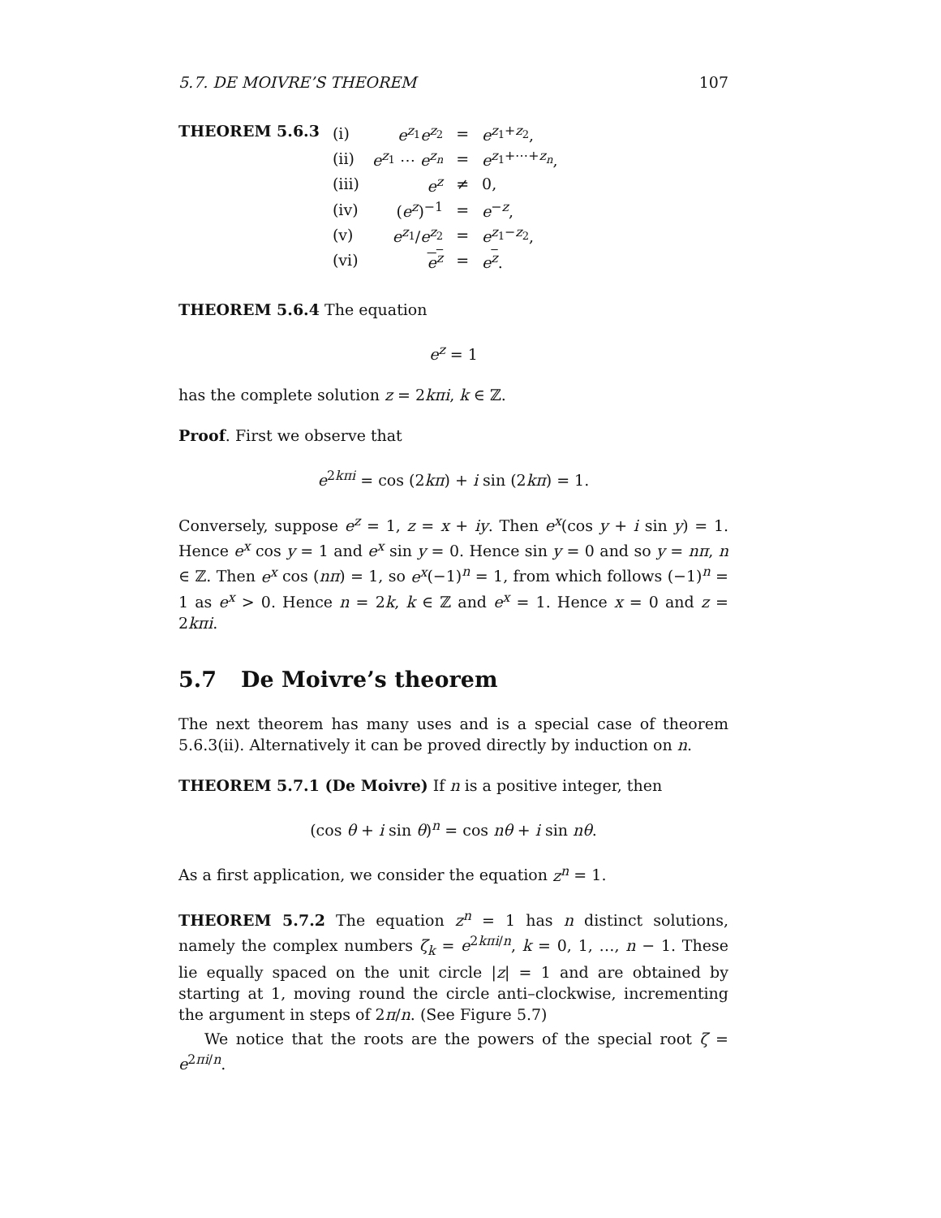5.7. DE MOIVRE’S THEOREM 107
THEOREM 5.6.3
| (i) | e<sup>z<sub>1</sub></sup> e<sup>z<sub>2</sub></sup> | = | e<sup>z<sub>1</sub>+z<sub>2</sub></sup>, |
| (ii) | e<sup>z<sub>1</sub></sup> ⋯ e<sup>z<sub>n</sub></sup> | = | e<sup>z<sub>1</sub>+⋯+z<sub>n</sub></sup>, |
| (iii) | e<sup>z</sup> | ≠ | 0, |
| (iv) | ( e<sup>z</sup> )<sup>−1</sup> | = | e<sup>−z</sup>, |
| (v) | e<sup>z<sub>1</sub></sup>/ e<sup>z<sub>2</sub></sup> | = | e<sup>z<sub>1</sub>−z<sub>2</sub></sup>, |
| (vi) | e<sup>z</sup> | = | e<sup>z</sup>. |
THEOREM 5.6.4 The equation
e<sup>z</sup> = 1
has the complete solution z = 2kπi, k ∈ ℤ.
Proof. First we observe that
e<sup>2kπi</sup> = cos (2kπ) + i sin (2kπ) = 1.
Conversely, suppose e<sup>z</sup> = 1, z = x + iy. Then e<sup>x</sup>(cos y + i sin y) = 1. Hence e<sup>x</sup> cos y = 1 and e<sup>x</sup> sin y = 0. Hence sin y = 0 and so y = nπ, n ∈ ℤ. Then e<sup>x</sup> cos (nπ) = 1, so e<sup>x</sup>(−1)<sup>n</sup> = 1, from which follows (−1)<sup>n</sup> = 1 as e<sup>x</sup> > 0. Hence n = 2k, k ∈ ℤ and e<sup>x</sup> = 1. Hence x = 0 and z = 2kπi.
5.7 De Moivre’s theorem
The next theorem has many uses and is a special case of theorem 5.6.3(ii). Alternatively it can be proved directly by induction on n.
THEOREM 5.7.1 (De Moivre) If n is a positive integer, then
(cos θ + i sin θ)<sup>n</sup> = cos nθ + i sin nθ.
As a first application, we consider the equation z<sup>n</sup> = 1.
THEOREM 5.7.2 The equation z<sup>n</sup> = 1 has n distinct solutions, namely the complex numbers ζ<sub>k</sub> = e<sup>2kπi/n</sup>, k = 0, 1, …, n − 1. These lie equally spaced on the unit circle |z| = 1 and are obtained by starting at 1, moving round the circle anti–clockwise, incrementing the argument in steps of 2π/n. (See Figure 5.7)
We notice that the roots are the powers of the special root ζ = e<sup>2πi/n</sup>.